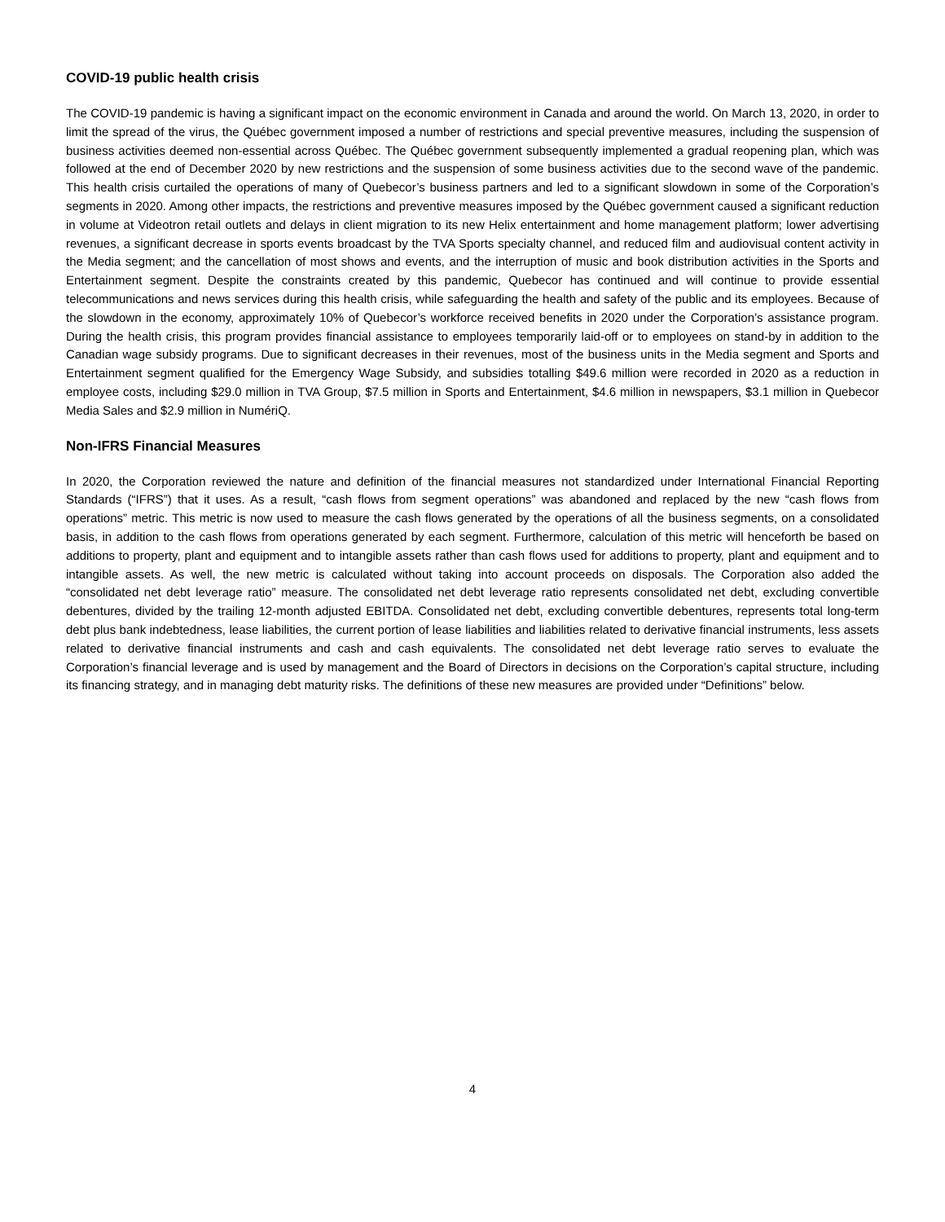COVID-19 public health crisis
The COVID-19 pandemic is having a significant impact on the economic environment in Canada and around the world. On March 13, 2020, in order to limit the spread of the virus, the Québec government imposed a number of restrictions and special preventive measures, including the suspension of business activities deemed non-essential across Québec. The Québec government subsequently implemented a gradual reopening plan, which was followed at the end of December 2020 by new restrictions and the suspension of some business activities due to the second wave of the pandemic. This health crisis curtailed the operations of many of Quebecor’s business partners and led to a significant slowdown in some of the Corporation’s segments in 2020. Among other impacts, the restrictions and preventive measures imposed by the Québec government caused a significant reduction in volume at Videotron retail outlets and delays in client migration to its new Helix entertainment and home management platform; lower advertising revenues, a significant decrease in sports events broadcast by the TVA Sports specialty channel, and reduced film and audiovisual content activity in the Media segment; and the cancellation of most shows and events, and the interruption of music and book distribution activities in the Sports and Entertainment segment. Despite the constraints created by this pandemic, Quebecor has continued and will continue to provide essential telecommunications and news services during this health crisis, while safeguarding the health and safety of the public and its employees. Because of the slowdown in the economy, approximately 10% of Quebecor’s workforce received benefits in 2020 under the Corporation’s assistance program. During the health crisis, this program provides financial assistance to employees temporarily laid-off or to employees on stand-by in addition to the Canadian wage subsidy programs. Due to significant decreases in their revenues, most of the business units in the Media segment and Sports and Entertainment segment qualified for the Emergency Wage Subsidy, and subsidies totalling $49.6 million were recorded in 2020 as a reduction in employee costs, including $29.0 million in TVA Group, $7.5 million in Sports and Entertainment, $4.6 million in newspapers, $3.1 million in Quebecor Media Sales and $2.9 million in NumériQ.
Non-IFRS Financial Measures
In 2020, the Corporation reviewed the nature and definition of the financial measures not standardized under International Financial Reporting Standards (“IFRS”) that it uses. As a result, “cash flows from segment operations” was abandoned and replaced by the new “cash flows from operations” metric. This metric is now used to measure the cash flows generated by the operations of all the business segments, on a consolidated basis, in addition to the cash flows from operations generated by each segment. Furthermore, calculation of this metric will henceforth be based on additions to property, plant and equipment and to intangible assets rather than cash flows used for additions to property, plant and equipment and to intangible assets. As well, the new metric is calculated without taking into account proceeds on disposals. The Corporation also added the “consolidated net debt leverage ratio” measure. The consolidated net debt leverage ratio represents consolidated net debt, excluding convertible debentures, divided by the trailing 12-month adjusted EBITDA. Consolidated net debt, excluding convertible debentures, represents total long-term debt plus bank indebtedness, lease liabilities, the current portion of lease liabilities and liabilities related to derivative financial instruments, less assets related to derivative financial instruments and cash and cash equivalents. The consolidated net debt leverage ratio serves to evaluate the Corporation’s financial leverage and is used by management and the Board of Directors in decisions on the Corporation’s capital structure, including its financing strategy, and in managing debt maturity risks. The definitions of these new measures are provided under “Definitions” below.
4